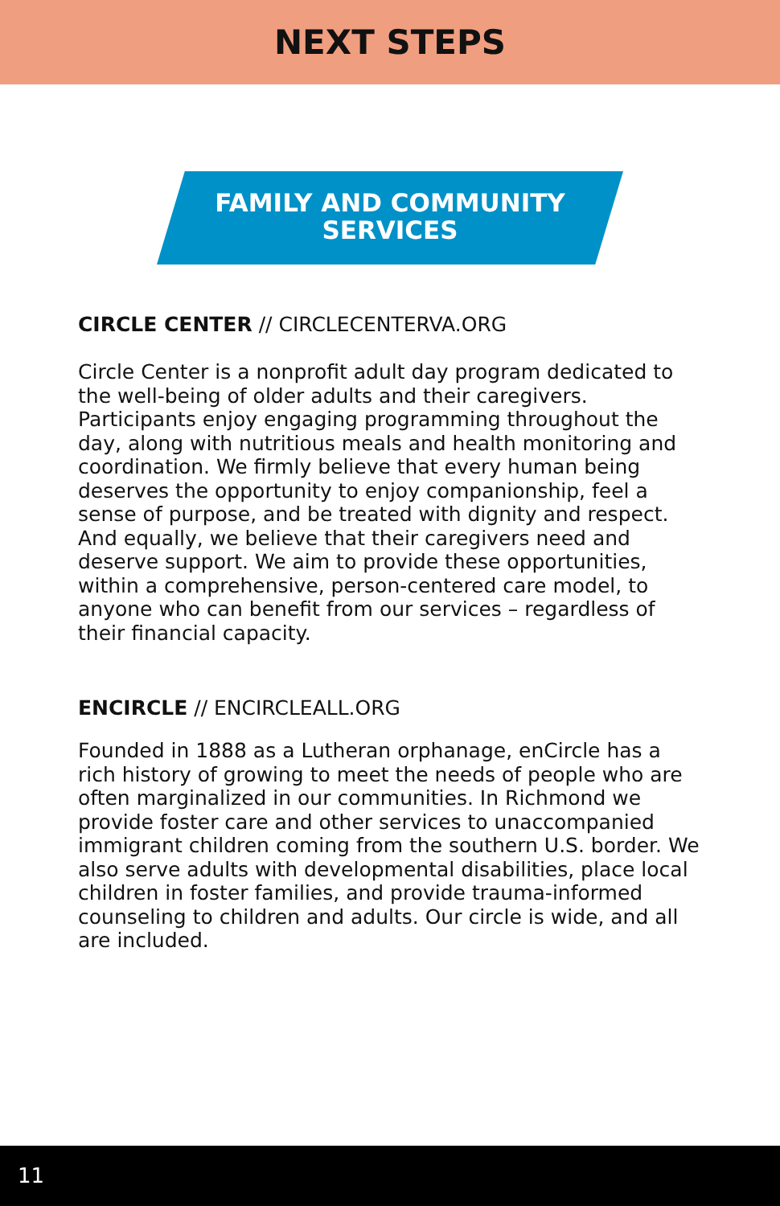NEXT STEPS
FAMILY AND COMMUNITY
SERVICES
CIRCLE CENTER // CIRCLECENTERVA.ORG
Circle Center is a nonprofit adult day program dedicated to the well-being of older adults and their caregivers. Participants enjoy engaging programming throughout the day, along with nutritious meals and health monitoring and coordination. We firmly believe that every human being deserves the opportunity to enjoy companionship, feel a sense of purpose, and be treated with dignity and respect. And equally, we believe that their caregivers need and deserve support. We aim to provide these opportunities, within a comprehensive, person-centered care model, to anyone who can benefit from our services – regardless of their financial capacity.
ENCIRCLE // ENCIRCLEALL.ORG
Founded in 1888 as a Lutheran orphanage, enCircle has a rich history of growing to meet the needs of people who are often marginalized in our communities. In Richmond we provide foster care and other services to unaccompanied immigrant children coming from the southern U.S. border. We also serve adults with developmental disabilities, place local children in foster families, and provide trauma-informed counseling to children and adults. Our circle is wide, and all are included.
11